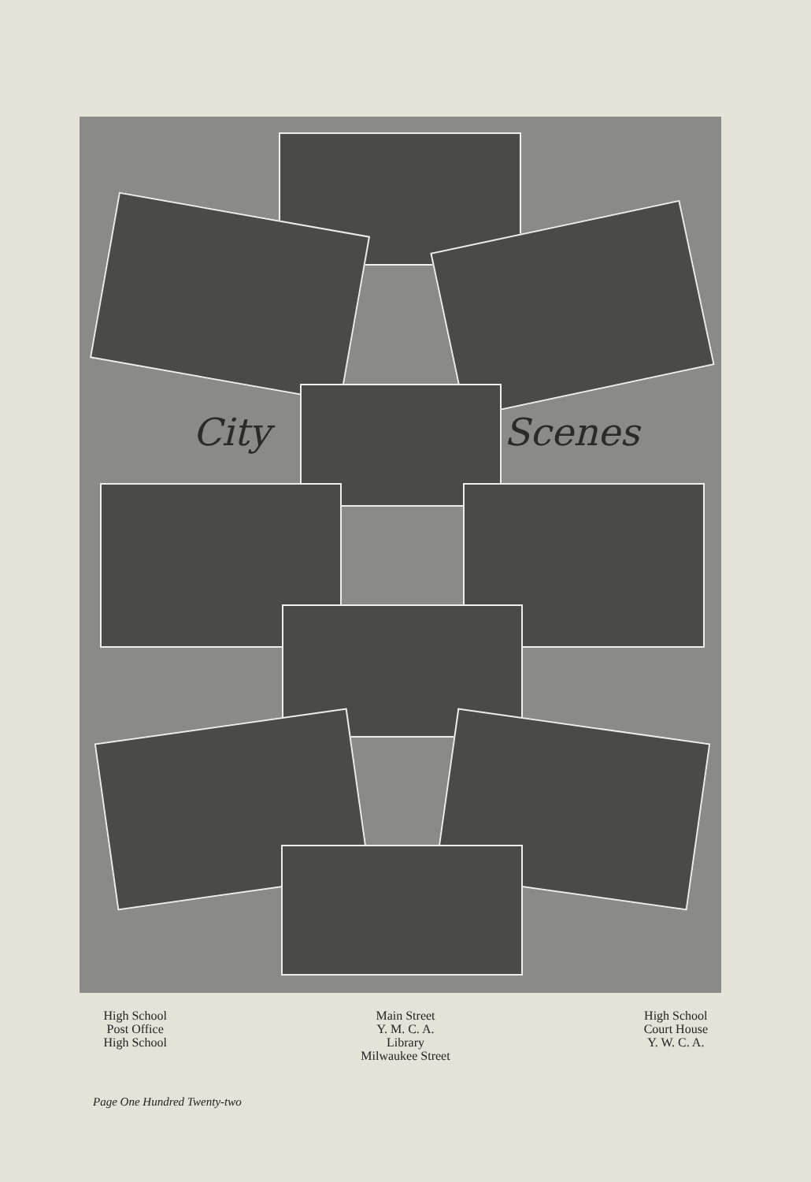City Scenes
High School
Post Office
High School
Main Street
Y. M. C. A.
Library
Milwaukee Street
High School
Court House
Y. W. C. A.
Page One Hundred Twenty-two